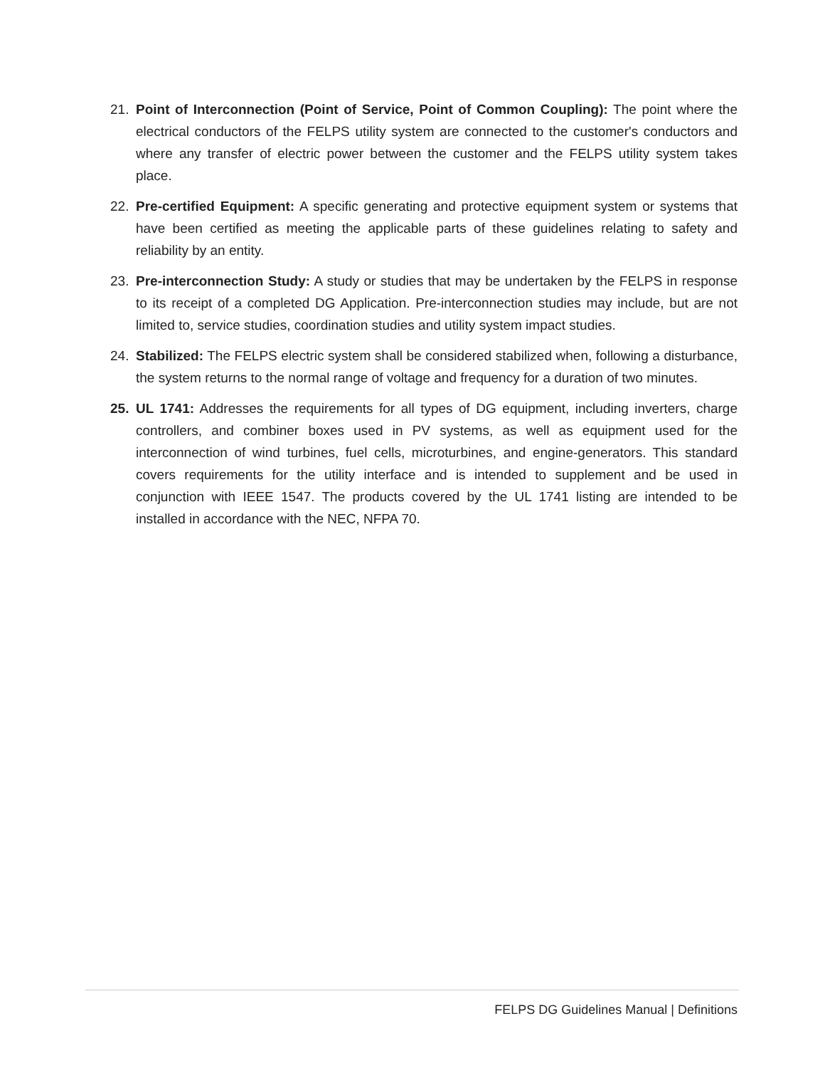21. Point of Interconnection (Point of Service, Point of Common Coupling): The point where the electrical conductors of the FELPS utility system are connected to the customer's conductors and where any transfer of electric power between the customer and the FELPS utility system takes place.
22. Pre-certified Equipment: A specific generating and protective equipment system or systems that have been certified as meeting the applicable parts of these guidelines relating to safety and reliability by an entity.
23. Pre-interconnection Study: A study or studies that may be undertaken by the FELPS in response to its receipt of a completed DG Application. Pre-interconnection studies may include, but are not limited to, service studies, coordination studies and utility system impact studies.
24. Stabilized: The FELPS electric system shall be considered stabilized when, following a disturbance, the system returns to the normal range of voltage and frequency for a duration of two minutes.
25. UL 1741: Addresses the requirements for all types of DG equipment, including inverters, charge controllers, and combiner boxes used in PV systems, as well as equipment used for the interconnection of wind turbines, fuel cells, microturbines, and engine-generators. This standard covers requirements for the utility interface and is intended to supplement and be used in conjunction with IEEE 1547. The products covered by the UL 1741 listing are intended to be installed in accordance with the NEC, NFPA 70.
FELPS DG Guidelines Manual | Definitions